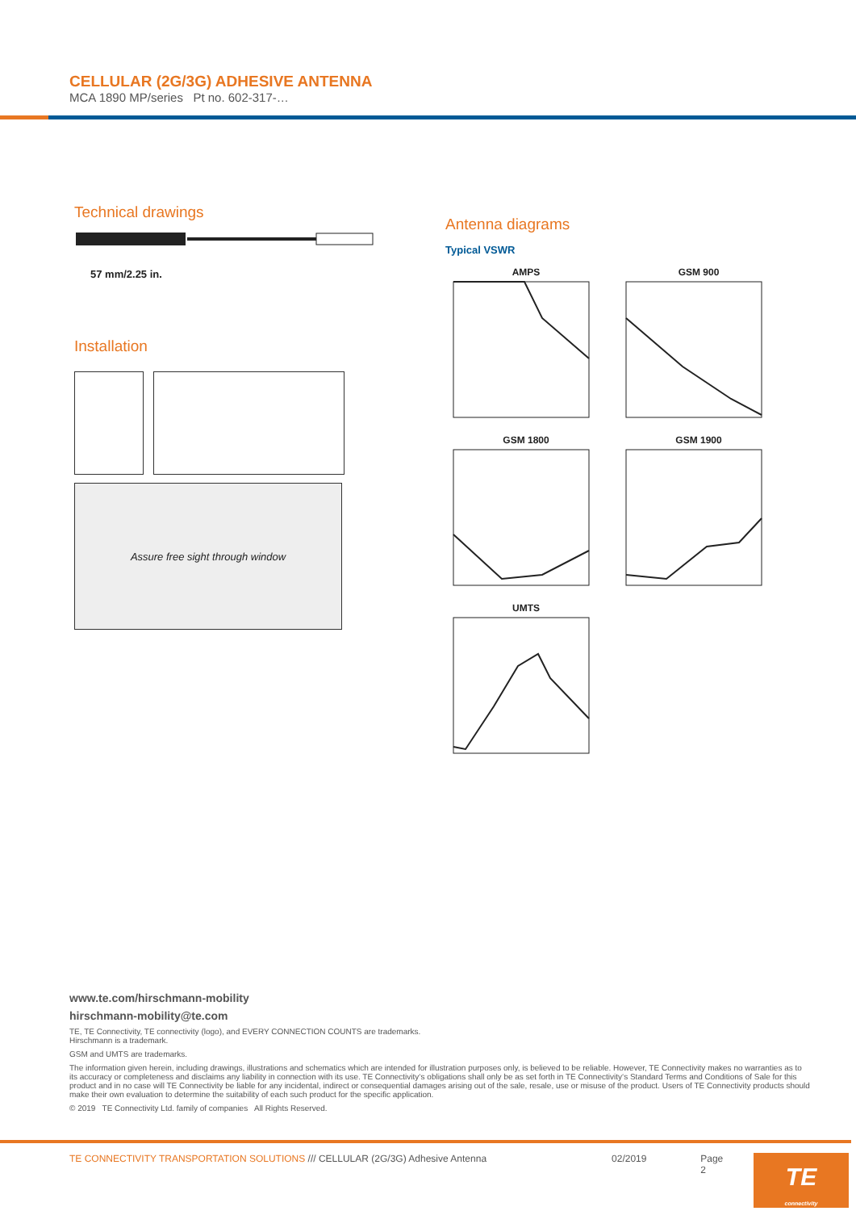CELLULAR (2G/3G) ADHESIVE ANTENNA
MCA 1890 MP/series Pt no. 602-317-…
Technical drawings
57 mm/2.25 in.
Installation
Assure free sight through window
Antenna diagrams
Typical VSWR
AMPS
GSM 900
GSM 1800
GSM 1900
UMTS
www.te.com/hirschmann-mobility
hirschmann-mobility@te.com
TE, TE Connectivity, TE connectivity (logo), and EVERY CONNECTION COUNTS are trademarks.
Hirschmann is a trademark.
GSM and UMTS are trademarks.
The information given herein, including drawings, illustrations and schematics which are intended for illustration purposes only, is believed to be reliable. However, TE Connectivity makes no warranties as to its accuracy or completeness and disclaims any liability in connection with its use. TE Connectivity‘s obligations shall only be as set forth in TE Connectivity‘s Standard Terms and Conditions of Sale for this product and in no case will TE Connectivity be liable for any incidental, indirect or consequential damages arising out of the sale, resale, use or misuse of the product. Users of TE Connectivity products should make their own evaluation to determine the suitability of each such product for the specific application.
© 2019 TE Connectivity Ltd. family of companies All Rights Reserved.
TE CONNECTIVITY TRANSPORTATION SOLUTIONS /// CELLULAR (2G/3G) Adhesive Antenna 02/2019 Page 2
TE
connectivity